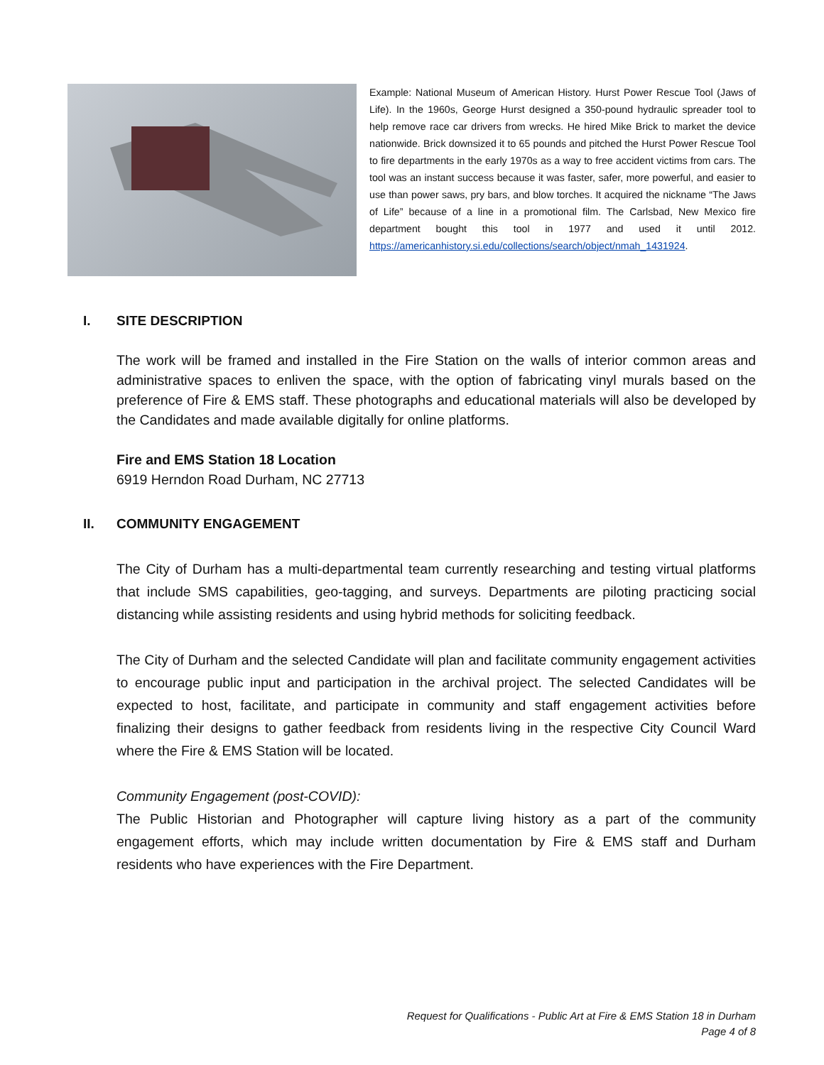Example: National Museum of American History. Hurst Power Rescue Tool (Jaws of Life). In the 1960s, George Hurst designed a 350-pound hydraulic spreader tool to help remove race car drivers from wrecks. He hired Mike Brick to market the device nationwide. Brick downsized it to 65 pounds and pitched the Hurst Power Rescue Tool to fire departments in the early 1970s as a way to free accident victims from cars. The tool was an instant success because it was faster, safer, more powerful, and easier to use than power saws, pry bars, and blow torches. It acquired the nickname “The Jaws of Life” because of a line in a promotional film. The Carlsbad, New Mexico fire department bought this tool in 1977 and used it until 2012. https://americanhistory.si.edu/collections/search/object/nmah_1431924.
I. SITE DESCRIPTION
The work will be framed and installed in the Fire Station on the walls of interior common areas and administrative spaces to enliven the space, with the option of fabricating vinyl murals based on the preference of Fire & EMS staff. These photographs and educational materials will also be developed by the Candidates and made available digitally for online platforms.
Fire and EMS Station 18 Location
6919 Herndon Road Durham, NC 27713
II. COMMUNITY ENGAGEMENT
The City of Durham has a multi-departmental team currently researching and testing virtual platforms that include SMS capabilities, geo-tagging, and surveys. Departments are piloting practicing social distancing while assisting residents and using hybrid methods for soliciting feedback.
The City of Durham and the selected Candidate will plan and facilitate community engagement activities to encourage public input and participation in the archival project. The selected Candidates will be expected to host, facilitate, and participate in community and staff engagement activities before finalizing their designs to gather feedback from residents living in the respective City Council Ward where the Fire & EMS Station will be located.
Community Engagement (post-COVID):
The Public Historian and Photographer will capture living history as a part of the community engagement efforts, which may include written documentation by Fire & EMS staff and Durham residents who have experiences with the Fire Department.
Request for Qualifications - Public Art at Fire & EMS Station 18 in Durham
Page 4 of 8